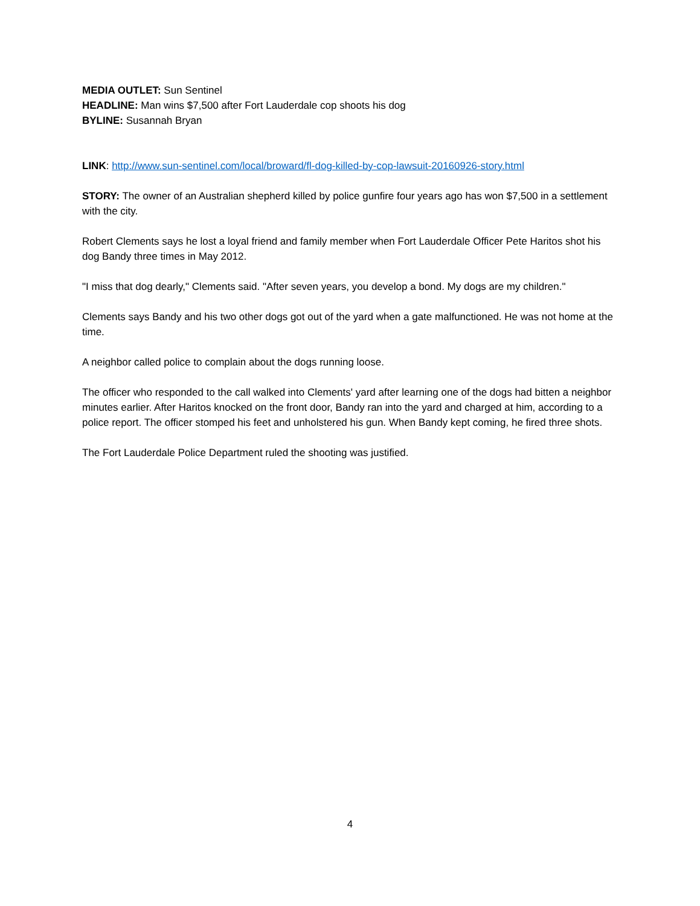MEDIA OUTLET: Sun Sentinel
HEADLINE: Man wins $7,500 after Fort Lauderdale cop shoots his dog
BYLINE: Susannah Bryan
LINK: http://www.sun-sentinel.com/local/broward/fl-dog-killed-by-cop-lawsuit-20160926-story.html
STORY: The owner of an Australian shepherd killed by police gunfire four years ago has won $7,500 in a settlement with the city.
Robert Clements says he lost a loyal friend and family member when Fort Lauderdale Officer Pete Haritos shot his dog Bandy three times in May 2012.
"I miss that dog dearly," Clements said. "After seven years, you develop a bond. My dogs are my children."
Clements says Bandy and his two other dogs got out of the yard when a gate malfunctioned. He was not home at the time.
A neighbor called police to complain about the dogs running loose.
The officer who responded to the call walked into Clements' yard after learning one of the dogs had bitten a neighbor minutes earlier. After Haritos knocked on the front door, Bandy ran into the yard and charged at him, according to a police report. The officer stomped his feet and unholstered his gun. When Bandy kept coming, he fired three shots.
The Fort Lauderdale Police Department ruled the shooting was justified.
4